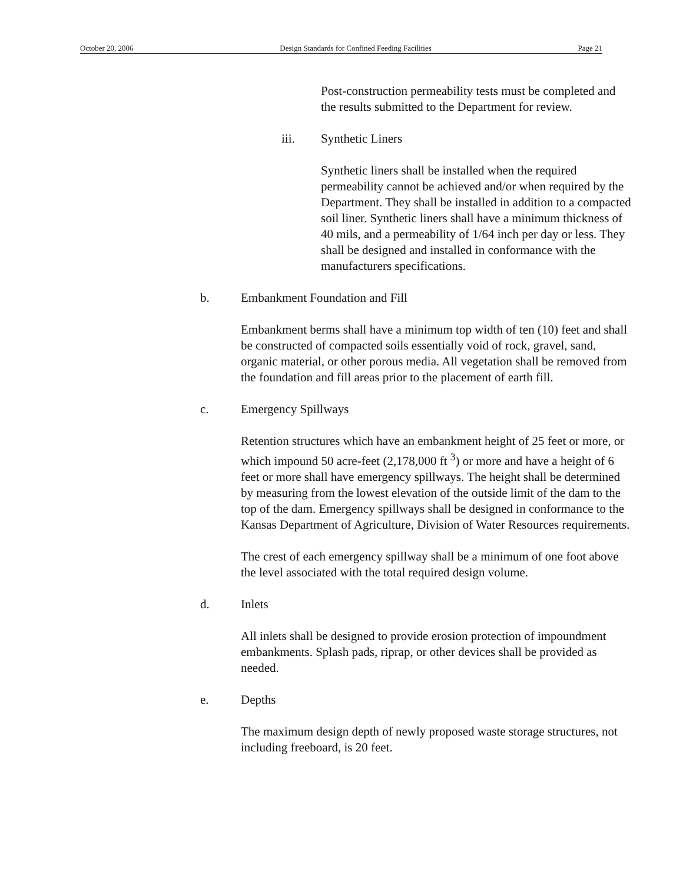October 20, 2006 Design Standards for Confined Feeding Facilities Page 21
Post-construction permeability tests must be completed and the results submitted to the Department for review.
iii. Synthetic Liners
Synthetic liners shall be installed when the required permeability cannot be achieved and/or when required by the Department. They shall be installed in addition to a compacted soil liner. Synthetic liners shall have a minimum thickness of 40 mils, and a permeability of 1/64 inch per day or less. They shall be designed and installed in conformance with the manufacturers specifications.
b. Embankment Foundation and Fill
Embankment berms shall have a minimum top width of ten (10) feet and shall be constructed of compacted soils essentially void of rock, gravel, sand, organic material, or other porous media. All vegetation shall be removed from the foundation and fill areas prior to the placement of earth fill.
c. Emergency Spillways
Retention structures which have an embankment height of 25 feet or more, or which impound 50 acre-feet (2,178,000 ft <sup>3</sup>) or more and have a height of 6 feet or more shall have emergency spillways. The height shall be determined by measuring from the lowest elevation of the outside limit of the dam to the top of the dam. Emergency spillways shall be designed in conformance to the Kansas Department of Agriculture, Division of Water Resources requirements.
The crest of each emergency spillway shall be a minimum of one foot above the level associated with the total required design volume.
d. Inlets
All inlets shall be designed to provide erosion protection of impoundment embankments. Splash pads, riprap, or other devices shall be provided as needed.
e. Depths
The maximum design depth of newly proposed waste storage structures, not including freeboard, is 20 feet.